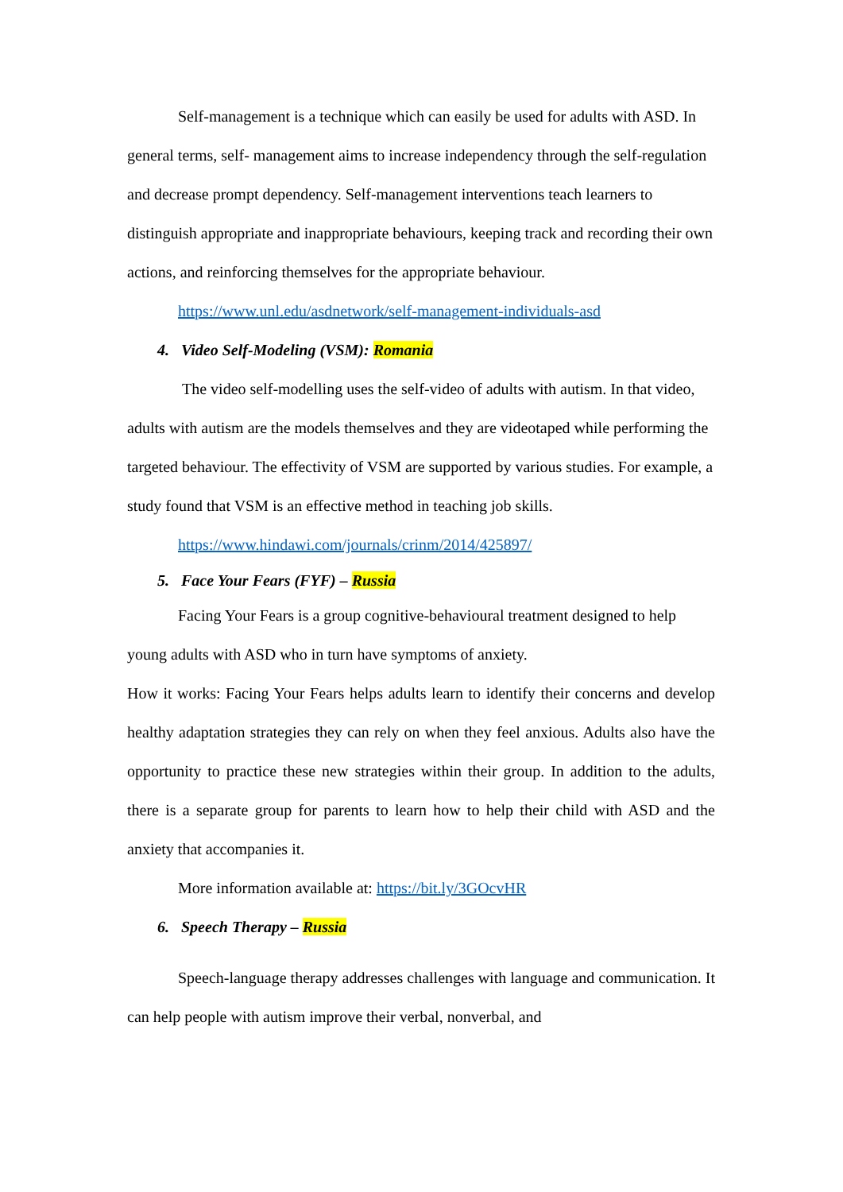Self-management is a technique which can easily be used for adults with ASD. In general terms, self- management aims to increase independency through the self-regulation and decrease prompt dependency. Self-management interventions teach learners to distinguish appropriate and inappropriate behaviours, keeping track and recording their own actions, and reinforcing themselves for the appropriate behaviour.
https://www.unl.edu/asdnetwork/self-management-individuals-asd
4. Video Self-Modeling (VSM): Romania
The video self-modelling uses the self-video of adults with autism. In that video, adults with autism are the models themselves and they are videotaped while performing the targeted behaviour. The effectivity of VSM are supported by various studies. For example, a study found that VSM is an effective method in teaching job skills.
https://www.hindawi.com/journals/crinm/2014/425897/
5. Face Your Fears (FYF) – Russia
Facing Your Fears is a group cognitive-behavioural treatment designed to help young adults with ASD who in turn have symptoms of anxiety.
How it works: Facing Your Fears helps adults learn to identify their concerns and develop healthy adaptation strategies they can rely on when they feel anxious. Adults also have the opportunity to practice these new strategies within their group. In addition to the adults, there is a separate group for parents to learn how to help their child with ASD and the anxiety that accompanies it.
More information available at: https://bit.ly/3GOcvHR
6. Speech Therapy – Russia
Speech-language therapy addresses challenges with language and communication. It can help people with autism improve their verbal, nonverbal, and